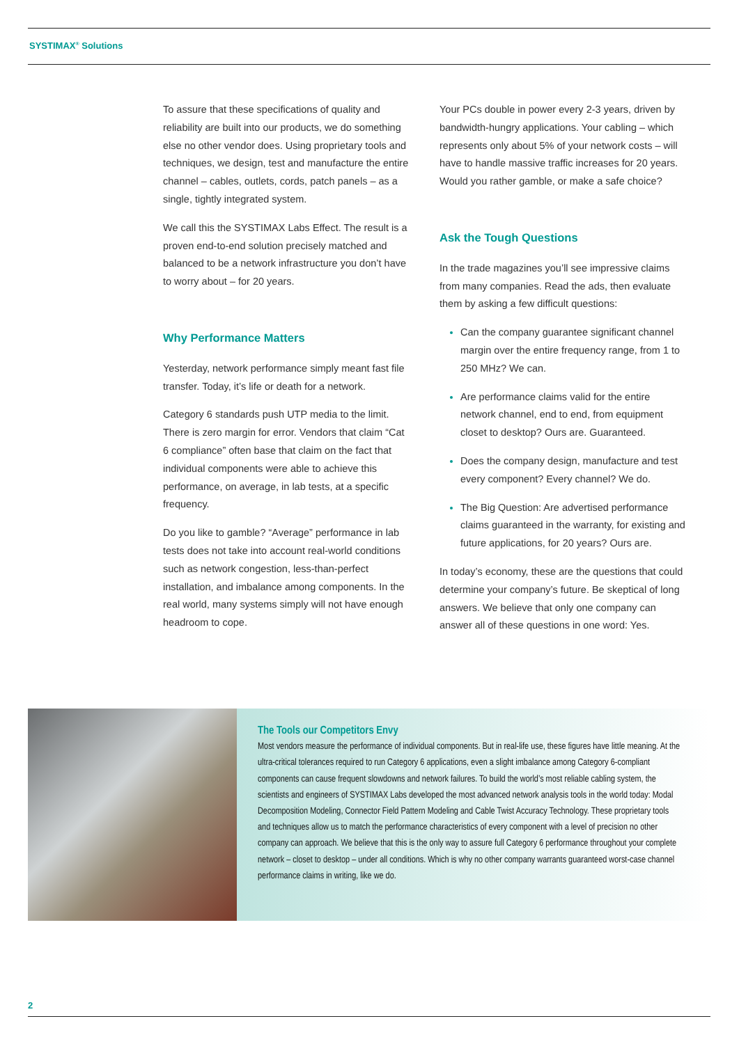SYSTIMAX<sup>®</sup> Solutions
To assure that these specifications of quality and reliability are built into our products, we do something else no other vendor does. Using proprietary tools and techniques, we design, test and manufacture the entire channel – cables, outlets, cords, patch panels – as a single, tightly integrated system.
We call this the SYSTIMAX Labs Effect. The result is a proven end-to-end solution precisely matched and balanced to be a network infrastructure you don’t have to worry about – for 20 years.
Why Performance Matters
Yesterday, network performance simply meant fast file transfer. Today, it’s life or death for a network.
Category 6 standards push UTP media to the limit. There is zero margin for error. Vendors that claim “Cat 6 compliance” often base that claim on the fact that individual components were able to achieve this performance, on average, in lab tests, at a specific frequency.
Do you like to gamble? “Average” performance in lab tests does not take into account real-world conditions such as network congestion, less-than-perfect installation, and imbalance among components. In the real world, many systems simply will not have enough headroom to cope.
Your PCs double in power every 2-3 years, driven by bandwidth-hungry applications. Your cabling – which represents only about 5% of your network costs – will have to handle massive traffic increases for 20 years. Would you rather gamble, or make a safe choice?
Ask the Tough Questions
In the trade magazines you’ll see impressive claims from many companies. Read the ads, then evaluate them by asking a few difficult questions:
Can the company guarantee significant channel margin over the entire frequency range, from 1 to 250 MHz? We can.
Are performance claims valid for the entire network channel, end to end, from equipment closet to desktop? Ours are. Guaranteed.
Does the company design, manufacture and test every component? Every channel? We do.
The Big Question: Are advertised performance claims guaranteed in the warranty, for existing and future applications, for 20 years? Ours are.
In today’s economy, these are the questions that could determine your company’s future. Be skeptical of long answers. We believe that only one company can answer all of these questions in one word: Yes.
The Tools our Competitors Envy
Most vendors measure the performance of individual components. But in real-life use, these figures have little meaning. At the ultra-critical tolerances required to run Category 6 applications, even a slight imbalance among Category 6-compliant components can cause frequent slowdowns and network failures. To build the world’s most reliable cabling system, the scientists and engineers of SYSTIMAX Labs developed the most advanced network analysis tools in the world today: Modal Decomposition Modeling, Connector Field Pattern Modeling and Cable Twist Accuracy Technology. These proprietary tools and techniques allow us to match the performance characteristics of every component with a level of precision no other company can approach. We believe that this is the only way to assure full Category 6 performance throughout your complete network – closet to desktop – under all conditions. Which is why no other company warrants guaranteed worst-case channel performance claims in writing, like we do.
2